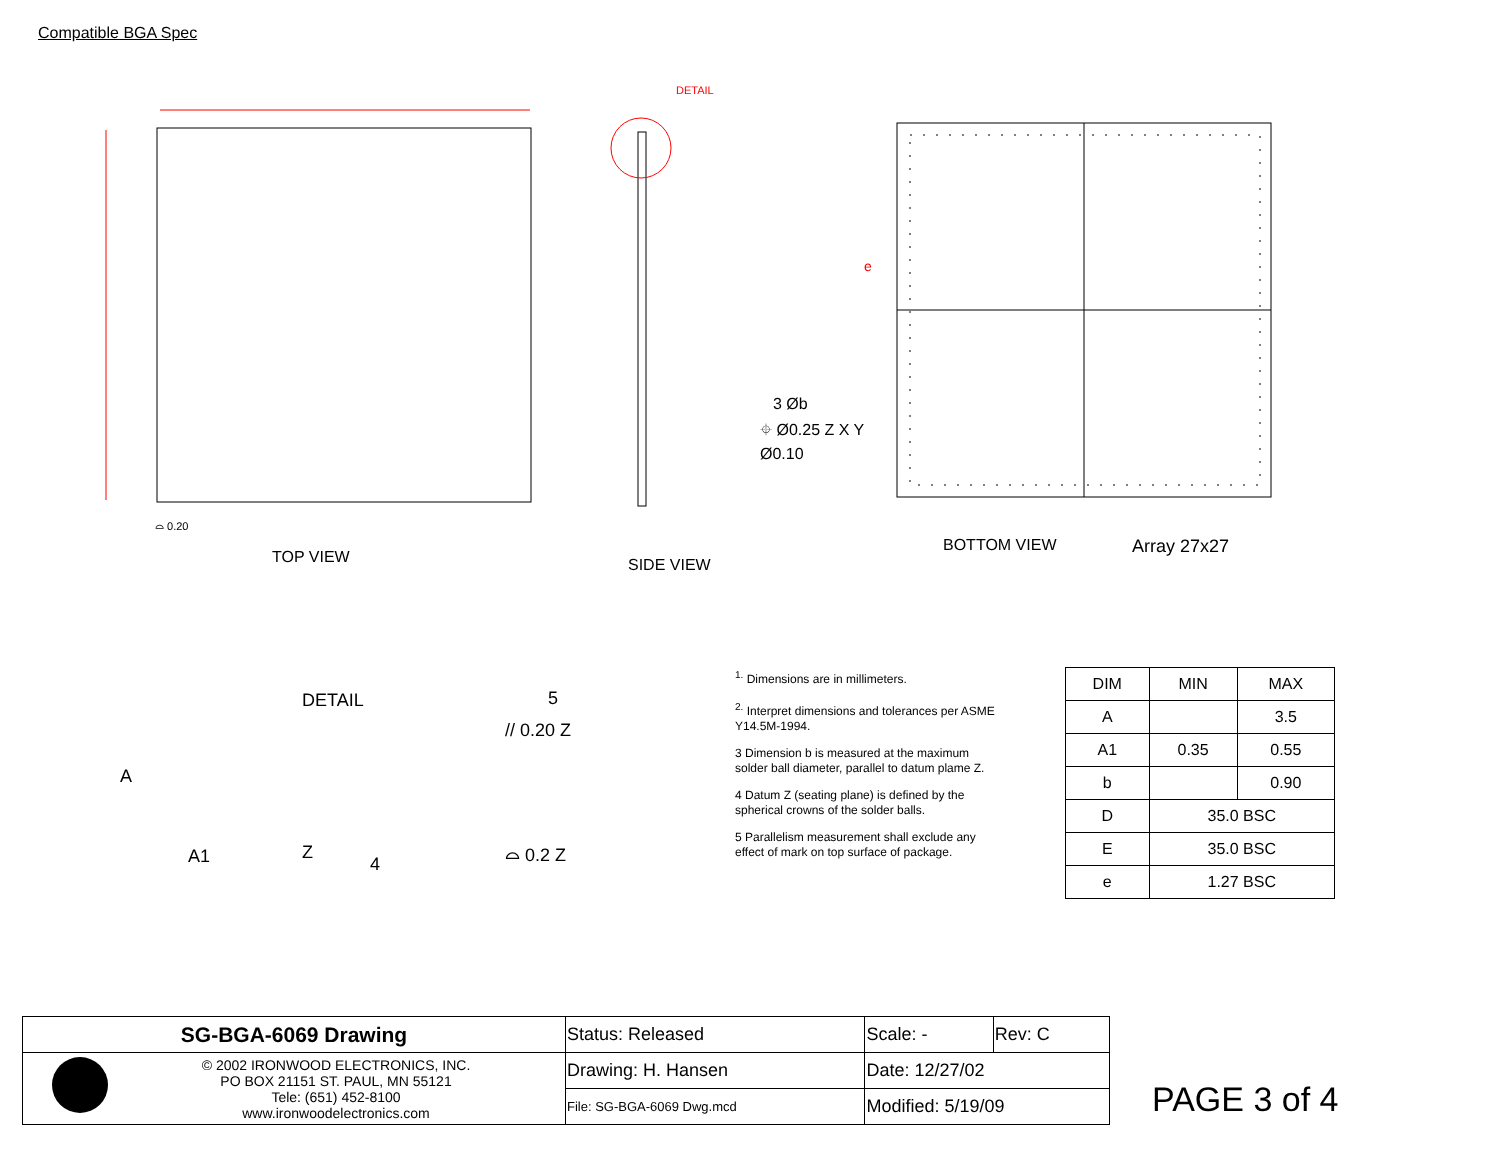Compatible BGA Spec
DETAIL
e
3 Øb
⌖ Ø0.25 Z X Y
Ø0.10
⌓ 0.20
TOP VIEW SIDE VIEW
BOTTOM VIEW Array 27x27
DETAIL 5
// 0.20 Z
A
A1 Z
4
⌓ 0.2 Z
<sup>1.</sup> Dimensions are in millimeters.
<sup>2.</sup> Interpret dimensions and tolerances per ASME Y14.5M-1994.
3 Dimension b is measured at the maximum solder ball diameter, parallel to datum plame Z.
4 Datum Z (seating plane) is defined by the spherical crowns of the solder balls.
5 Parallelism measurement shall exclude any effect of mark on top surface of package.
| DIM | MIN | MAX |
| --- | --- | --- |
| A | | 3.5 |
| A1 | 0.35 | 0.55 |
| b | | 0.90 |
| D | 35.0 BSC | |
| E | 35.0 BSC | |
| e | 1.27 BSC | |
| SG-BGA-6069 Drawing | Status: Released | Scale: - | Rev: C |
| © 2002 IRONWOOD ELECTRONICS, INC. PO BOX 21151 ST. PAUL, MN 55121 Tele: (651) 452-8100 www.ironwoodelectronics.com | Drawing: H. Hansen | Date: 12/27/02 | |
| | File: SG-BGA-6069 Dwg.mcd | Modified: 5/19/09 | |
PAGE 3 of 4